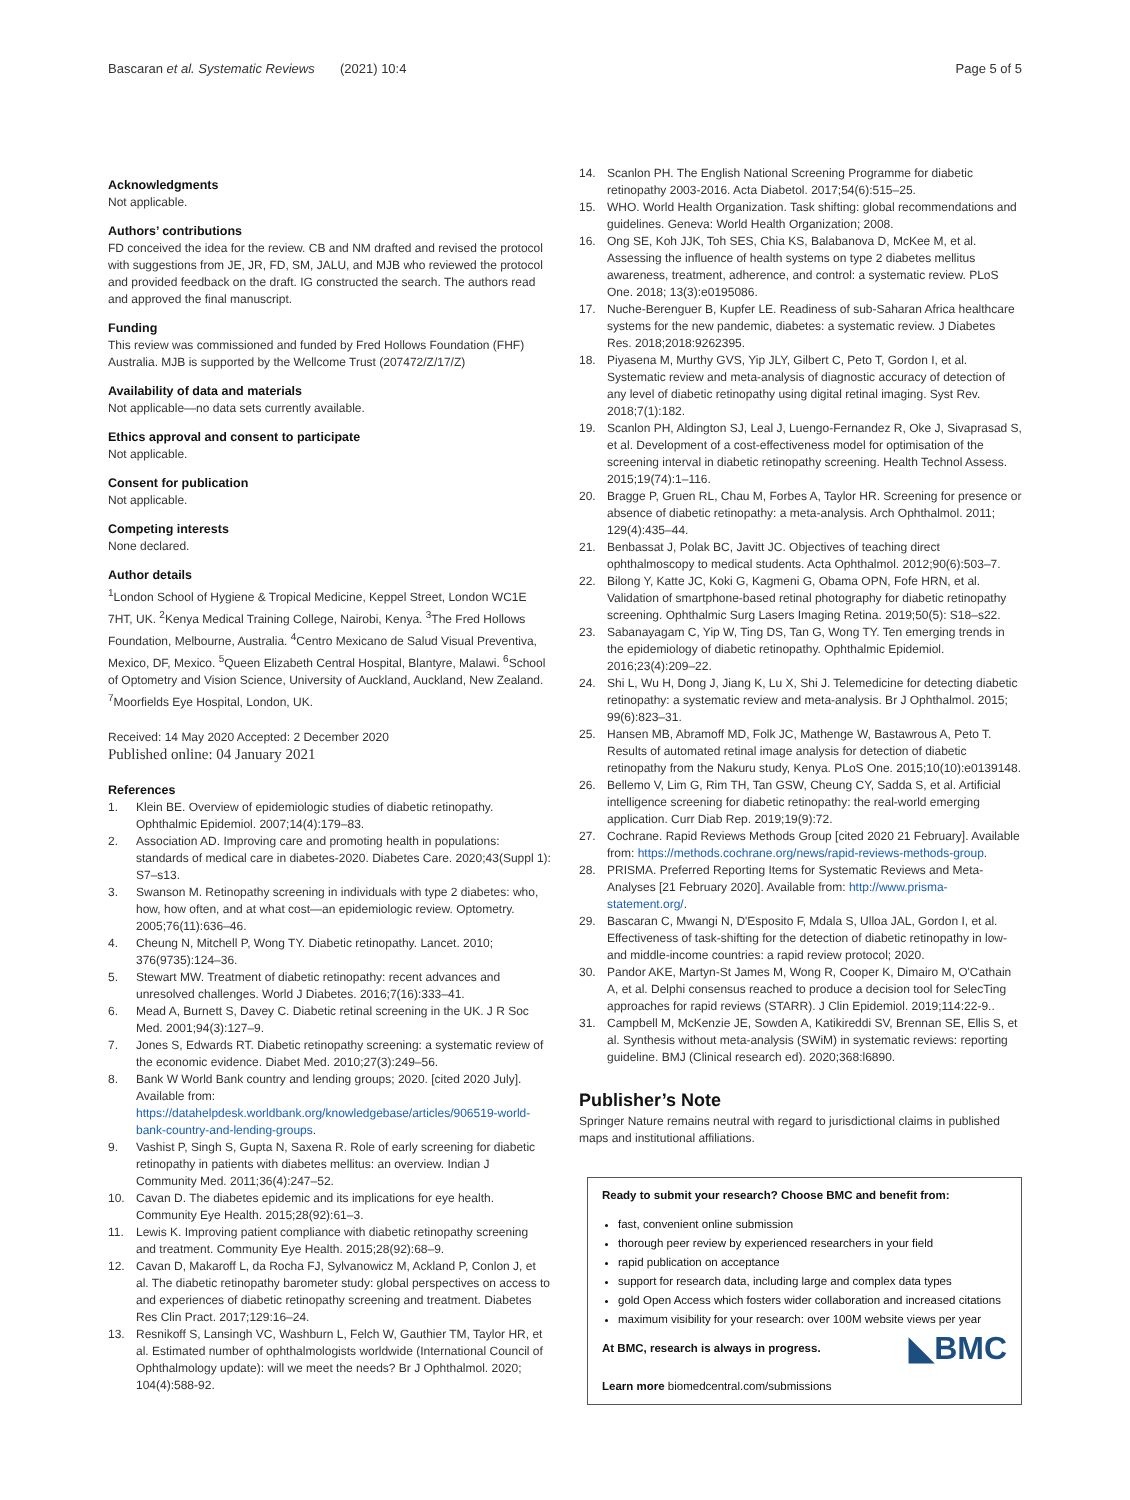Bascaran et al. Systematic Reviews (2021) 10:4 Page 5 of 5
Acknowledgments
Not applicable.
Authors’ contributions
FD conceived the idea for the review. CB and NM drafted and revised the protocol with suggestions from JE, JR, FD, SM, JALU, and MJB who reviewed the protocol and provided feedback on the draft. IG constructed the search. The authors read and approved the final manuscript.
Funding
This review was commissioned and funded by Fred Hollows Foundation (FHF) Australia. MJB is supported by the Wellcome Trust (207472/Z/17/Z)
Availability of data and materials
Not applicable—no data sets currently available.
Ethics approval and consent to participate
Not applicable.
Consent for publication
Not applicable.
Competing interests
None declared.
Author details
<sup>1</sup> London School of Hygiene & Tropical Medicine, Keppel Street, London WC1E 7HT, UK. <sup>2</sup>Kenya Medical Training College, Nairobi, Kenya. <sup>3</sup>The Fred Hollows Foundation, Melbourne, Australia. <sup>4</sup>Centro Mexicano de Salud Visual Preventiva, Mexico, DF, Mexico. <sup>5</sup>Queen Elizabeth Central Hospital, Blantyre, Malawi. <sup>6</sup>School of Optometry and Vision Science, University of Auckland, Auckland, New Zealand. <sup>7</sup>Moorfields Eye Hospital, London, UK.
Received: 14 May 2020 Accepted: 2 December 2020
Published online: 04 January 2021
References
1. Klein BE. Overview of epidemiologic studies of diabetic retinopathy. Ophthalmic Epidemiol. 2007;14(4):179–83.
2. Association AD. Improving care and promoting health in populations: standards of medical care in diabetes-2020. Diabetes Care. 2020;43(Suppl 1): S7–s13.
3. Swanson M. Retinopathy screening in individuals with type 2 diabetes: who, how, how often, and at what cost—an epidemiologic review. Optometry. 2005;76(11):636–46.
4. Cheung N, Mitchell P, Wong TY. Diabetic retinopathy. Lancet. 2010; 376(9735):124–36.
5. Stewart MW. Treatment of diabetic retinopathy: recent advances and unresolved challenges. World J Diabetes. 2016;7(16):333–41.
6. Mead A, Burnett S, Davey C. Diabetic retinal screening in the UK. J R Soc Med. 2001;94(3):127–9.
7. Jones S, Edwards RT. Diabetic retinopathy screening: a systematic review of the economic evidence. Diabet Med. 2010;27(3):249–56.
8. Bank W World Bank country and lending groups; 2020. [cited 2020 July]. Available from: https://datahelpdesk.worldbank.org/knowledgebase/articles/906519-world-bank-country-and-lending-groups.
9. Vashist P, Singh S, Gupta N, Saxena R. Role of early screening for diabetic retinopathy in patients with diabetes mellitus: an overview. Indian J Community Med. 2011;36(4):247–52.
10. Cavan D. The diabetes epidemic and its implications for eye health. Community Eye Health. 2015;28(92):61–3.
11. Lewis K. Improving patient compliance with diabetic retinopathy screening and treatment. Community Eye Health. 2015;28(92):68–9.
12. Cavan D, Makaroff L, da Rocha FJ, Sylvanowicz M, Ackland P, Conlon J, et al. The diabetic retinopathy barometer study: global perspectives on access to and experiences of diabetic retinopathy screening and treatment. Diabetes Res Clin Pract. 2017;129:16–24.
13. Resnikoff S, Lansingh VC, Washburn L, Felch W, Gauthier TM, Taylor HR, et al. Estimated number of ophthalmologists worldwide (International Council of Ophthalmology update): will we meet the needs? Br J Ophthalmol. 2020; 104(4):588-92.
14. Scanlon PH. The English National Screening Programme for diabetic retinopathy 2003-2016. Acta Diabetol. 2017;54(6):515–25.
15. WHO. World Health Organization. Task shifting: global recommendations and guidelines. Geneva: World Health Organization; 2008.
16. Ong SE, Koh JJK, Toh SES, Chia KS, Balabanova D, McKee M, et al. Assessing the influence of health systems on type 2 diabetes mellitus awareness, treatment, adherence, and control: a systematic review. PLoS One. 2018; 13(3):e0195086.
17. Nuche-Berenguer B, Kupfer LE. Readiness of sub-Saharan Africa healthcare systems for the new pandemic, diabetes: a systematic review. J Diabetes Res. 2018;2018:9262395.
18. Piyasena M, Murthy GVS, Yip JLY, Gilbert C, Peto T, Gordon I, et al. Systematic review and meta-analysis of diagnostic accuracy of detection of any level of diabetic retinopathy using digital retinal imaging. Syst Rev. 2018;7(1):182.
19. Scanlon PH, Aldington SJ, Leal J, Luengo-Fernandez R, Oke J, Sivaprasad S, et al. Development of a cost-effectiveness model for optimisation of the screening interval in diabetic retinopathy screening. Health Technol Assess. 2015;19(74):1–116.
20. Bragge P, Gruen RL, Chau M, Forbes A, Taylor HR. Screening for presence or absence of diabetic retinopathy: a meta-analysis. Arch Ophthalmol. 2011; 129(4):435–44.
21. Benbassat J, Polak BC, Javitt JC. Objectives of teaching direct ophthalmoscopy to medical students. Acta Ophthalmol. 2012;90(6):503–7.
22. Bilong Y, Katte JC, Koki G, Kagmeni G, Obama OPN, Fofe HRN, et al. Validation of smartphone-based retinal photography for diabetic retinopathy screening. Ophthalmic Surg Lasers Imaging Retina. 2019;50(5): S18–s22.
23. Sabanayagam C, Yip W, Ting DS, Tan G, Wong TY. Ten emerging trends in the epidemiology of diabetic retinopathy. Ophthalmic Epidemiol. 2016;23(4):209–22.
24. Shi L, Wu H, Dong J, Jiang K, Lu X, Shi J. Telemedicine for detecting diabetic retinopathy: a systematic review and meta-analysis. Br J Ophthalmol. 2015; 99(6):823–31.
25. Hansen MB, Abramoff MD, Folk JC, Mathenge W, Bastawrous A, Peto T. Results of automated retinal image analysis for detection of diabetic retinopathy from the Nakuru study, Kenya. PLoS One. 2015;10(10):e0139148.
26. Bellemo V, Lim G, Rim TH, Tan GSW, Cheung CY, Sadda S, et al. Artificial intelligence screening for diabetic retinopathy: the real-world emerging application. Curr Diab Rep. 2019;19(9):72.
27. Cochrane. Rapid Reviews Methods Group [cited 2020 21 February]. Available from: https://methods.cochrane.org/news/rapid-reviews-methods-group.
28. PRISMA. Preferred Reporting Items for Systematic Reviews and Meta-Analyses [21 February 2020]. Available from: http://www.prisma-statement.org/.
29. Bascaran C, Mwangi N, D'Esposito F, Mdala S, Ulloa JAL, Gordon I, et al. Effectiveness of task-shifting for the detection of diabetic retinopathy in low- and middle-income countries: a rapid review protocol; 2020.
30. Pandor AKE, Martyn-St James M, Wong R, Cooper K, Dimairo M, O'Cathain A, et al. Delphi consensus reached to produce a decision tool for SelecTing approaches for rapid reviews (STARR). J Clin Epidemiol. 2019;114:22-9..
31. Campbell M, McKenzie JE, Sowden A, Katikireddi SV, Brennan SE, Ellis S, et al. Synthesis without meta-analysis (SWiM) in systematic reviews: reporting guideline. BMJ (Clinical research ed). 2020;368:l6890.
Publisher’s Note
Springer Nature remains neutral with regard to jurisdictional claims in published maps and institutional affiliations.
Ready to submit your research? Choose BMC and benefit from:
fast, convenient online submission
thorough peer review by experienced researchers in your field
rapid publication on acceptance
support for research data, including large and complex data types
gold Open Access which fosters wider collaboration and increased citations
maximum visibility for your research: over 100M website views per year
◣BMC At BMC, research is always in progress.
Learn more biomedcentral.com/submissions